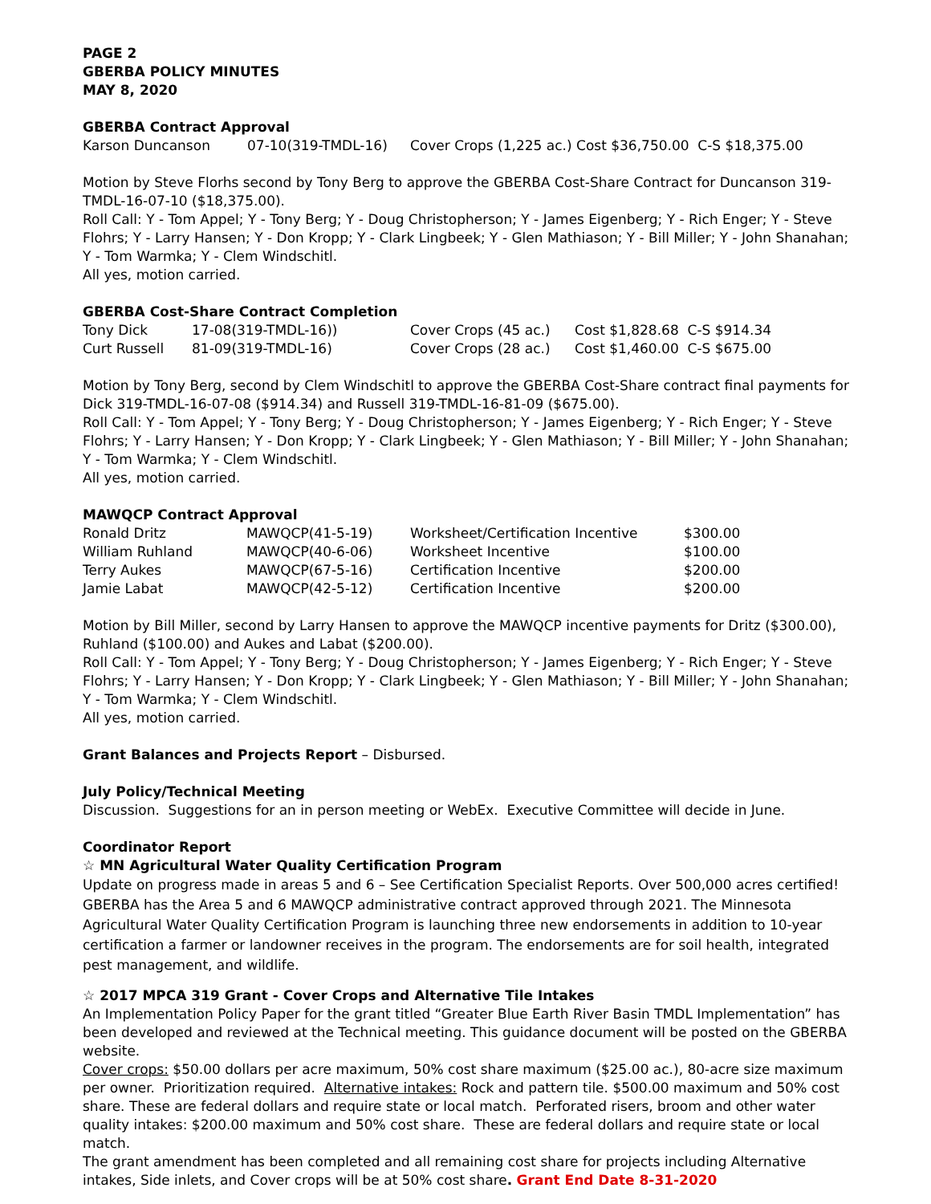PAGE 2
GBERBA POLICY MINUTES
MAY 8, 2020
GBERBA Contract Approval
| Karson Duncanson | 07-10(319-TMDL-16) | Cover Crops (1,225 ac.) Cost $36,750.00 C-S $18,375.00 |
Motion by Steve Florhs second by Tony Berg to approve the GBERBA Cost-Share Contract for Duncanson 319-TMDL-16-07-10 ($18,375.00).
Roll Call: Y - Tom Appel; Y - Tony Berg; Y - Doug Christopherson; Y - James Eigenberg; Y - Rich Enger; Y - Steve Flohrs; Y - Larry Hansen; Y - Don Kropp; Y - Clark Lingbeek; Y - Glen Mathiason; Y - Bill Miller; Y - John Shanahan; Y - Tom Warmka; Y - Clem Windschitl.
All yes, motion carried.
GBERBA Cost-Share Contract Completion
| Tony Dick | 17-08(319-TMDL-16)) | Cover Crops (45 ac.) | Cost $1,828.68 C-S $914.34 |
| Curt Russell | 81-09(319-TMDL-16) | Cover Crops (28 ac.) | Cost $1,460.00 C-S $675.00 |
Motion by Tony Berg, second by Clem Windschitl to approve the GBERBA Cost-Share contract final payments for Dick 319-TMDL-16-07-08 ($914.34) and Russell 319-TMDL-16-81-09 ($675.00).
Roll Call: Y - Tom Appel; Y - Tony Berg; Y - Doug Christopherson; Y - James Eigenberg; Y - Rich Enger; Y - Steve Flohrs; Y - Larry Hansen; Y - Don Kropp; Y - Clark Lingbeek; Y - Glen Mathiason; Y - Bill Miller; Y - John Shanahan; Y - Tom Warmka; Y - Clem Windschitl.
All yes, motion carried.
MAWQCP Contract Approval
| Ronald Dritz | MAWQCP(41-5-19) | Worksheet/Certification Incentive | $300.00 |
| William Ruhland | MAWQCP(40-6-06) | Worksheet Incentive | $100.00 |
| Terry Aukes | MAWQCP(67-5-16) | Certification Incentive | $200.00 |
| Jamie Labat | MAWQCP(42-5-12) | Certification Incentive | $200.00 |
Motion by Bill Miller, second by Larry Hansen to approve the MAWQCP incentive payments for Dritz ($300.00), Ruhland ($100.00) and Aukes and Labat ($200.00).
Roll Call: Y - Tom Appel; Y - Tony Berg; Y - Doug Christopherson; Y - James Eigenberg; Y - Rich Enger; Y - Steve Flohrs; Y - Larry Hansen; Y - Don Kropp; Y - Clark Lingbeek; Y - Glen Mathiason; Y - Bill Miller; Y - John Shanahan; Y - Tom Warmka; Y - Clem Windschitl.
All yes, motion carried.
Grant Balances and Projects Report – Disbursed.
July Policy/Technical Meeting
Discussion. Suggestions for an in person meeting or WebEx. Executive Committee will decide in June.
Coordinator Report
☆ MN Agricultural Water Quality Certification Program
Update on progress made in areas 5 and 6 – See Certification Specialist Reports. Over 500,000 acres certified! GBERBA has the Area 5 and 6 MAWQCP administrative contract approved through 2021. The Minnesota Agricultural Water Quality Certification Program is launching three new endorsements in addition to 10-year certification a farmer or landowner receives in the program. The endorsements are for soil health, integrated pest management, and wildlife.
☆ 2017 MPCA 319 Grant - Cover Crops and Alternative Tile Intakes
An Implementation Policy Paper for the grant titled “Greater Blue Earth River Basin TMDL Implementation” has been developed and reviewed at the Technical meeting. This guidance document will be posted on the GBERBA website.
Cover crops: $50.00 dollars per acre maximum, 50% cost share maximum ($25.00 ac.), 80-acre size maximum per owner. Prioritization required. Alternative intakes: Rock and pattern tile. $500.00 maximum and 50% cost share. These are federal dollars and require state or local match. Perforated risers, broom and other water quality intakes: $200.00 maximum and 50% cost share. These are federal dollars and require state or local match.
The grant amendment has been completed and all remaining cost share for projects including Alternative intakes, Side inlets, and Cover crops will be at 50% cost share. Grant End Date 8-31-2020